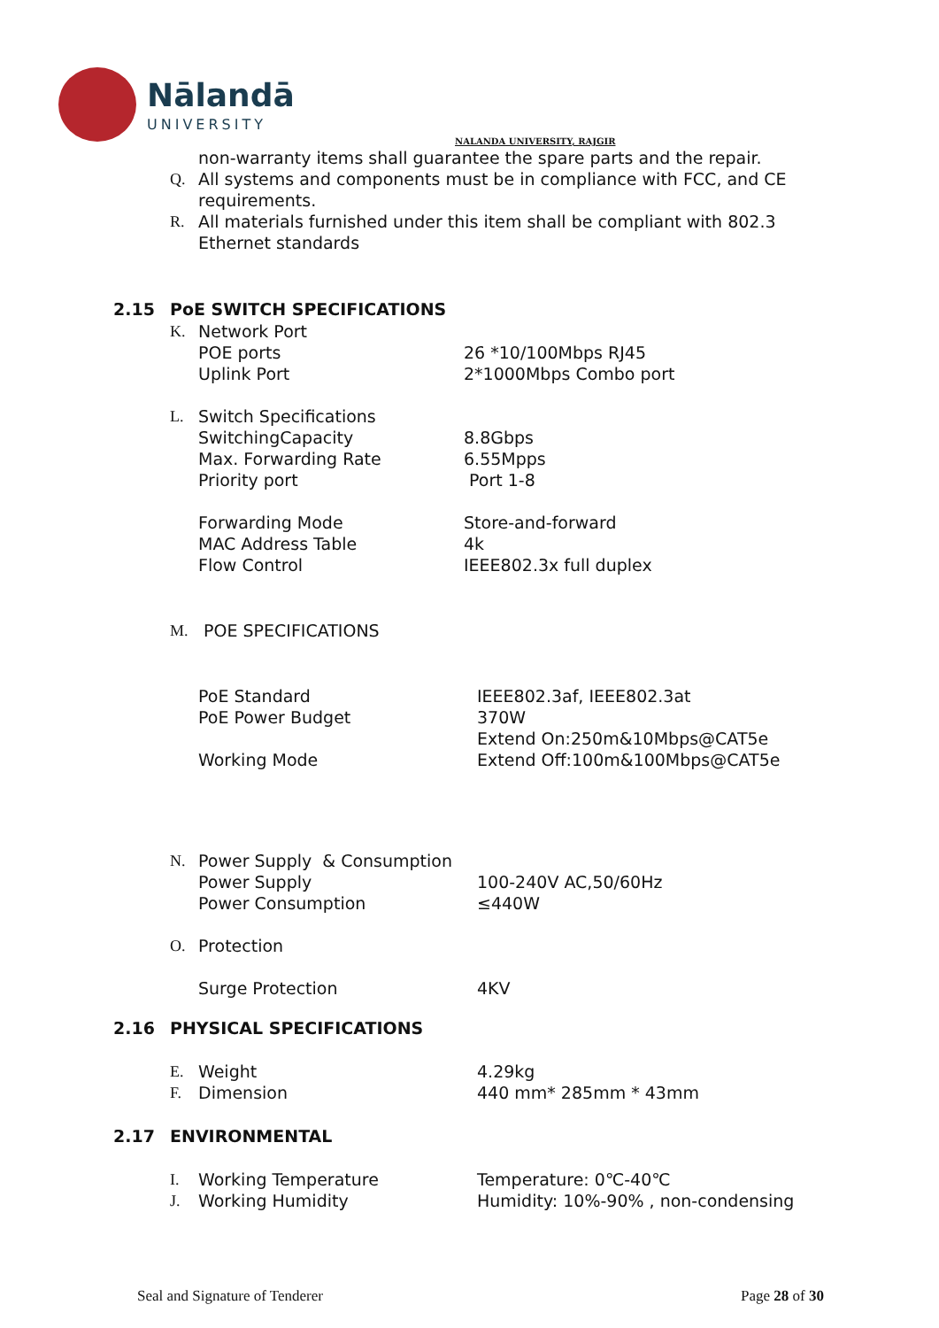Nālandā
UNIVERSITY
NALANDA UNIVERSITY, RAJGIR
non-warranty items shall guarantee the spare parts and the repair.
Q. All systems and components must be in compliance with FCC, and CE
requirements.
R. All materials furnished under this item shall be compliant with 802.3
Ethernet standards
2.15 PoE SWITCH SPECIFICATIONS
K. Network Port
POE ports 26 *10/100Mbps RJ45
Uplink Port 2*1000Mbps Combo port
L. Switch Specifications
SwitchingCapacity 8.8Gbps
Max. Forwarding Rate 6.55Mpps
Priority port Port 1-8
Forwarding Mode Store-and-forward
MAC Address Table 4k
Flow Control IEEE802.3x full duplex
M. POE SPECIFICATIONS
PoE Standard IEEE802.3af, IEEE802.3at
PoE Power Budget 370W
Working Mode Extend On:250m&10Mbps@CAT5e
Extend Off:100m&100Mbps@CAT5e
N. Power Supply & Consumption
Power Supply 100-240V AC,50/60Hz
Power Consumption ≤440W
O. Protection
Surge Protection 4KV
2.16 PHYSICAL SPECIFICATIONS
E. Weight 4.29kg
F. Dimension 440 mm* 285mm * 43mm
2.17 ENVIRONMENTAL
I. Working Temperature Temperature: 0℃-40℃
J. Working Humidity Humidity: 10%-90% , non-condensing
Seal and Signature of Tenderer Page 28 of 30